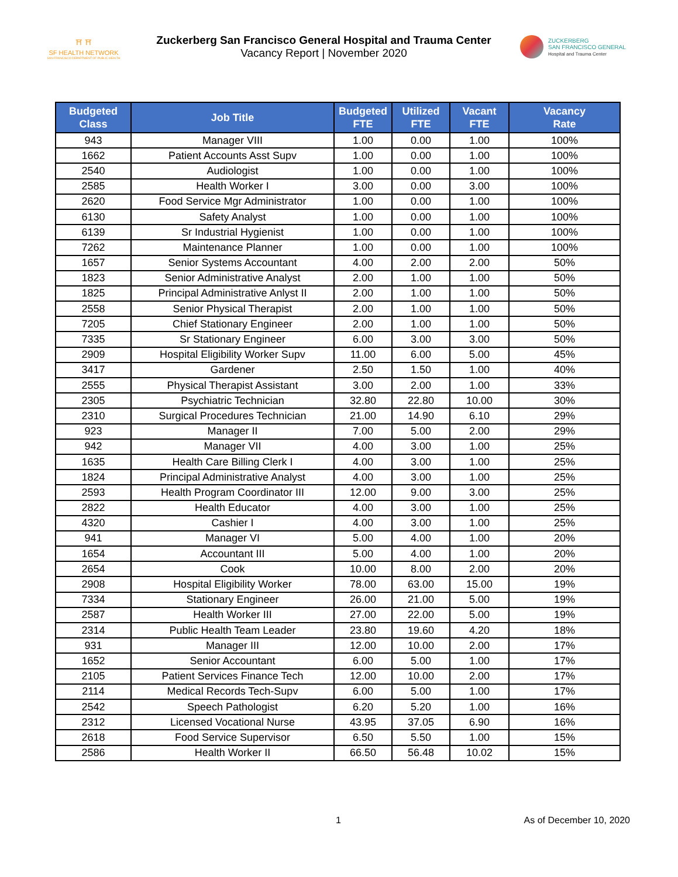⛩ ⛩
SF HEALTH NETWORK
SAN FRANCISCO DEPARTMENT OF PUBLIC HEALTH
Zuckerberg San Francisco General Hospital and Trauma Center
Vacancy Report | November 2020
ZUCKERBERG
SAN FRANCISCO GENERAL
Hospital and Trauma Center
| Budgeted Class | Job Title | Budgeted FTE | Utilized FTE | Vacant FTE | Vacancy Rate |
| --- | --- | --- | --- | --- | --- |
| 943 | Manager VIII | 1.00 | 0.00 | 1.00 | 100% |
| 1662 | Patient Accounts Asst Supv | 1.00 | 0.00 | 1.00 | 100% |
| 2540 | Audiologist | 1.00 | 0.00 | 1.00 | 100% |
| 2585 | Health Worker I | 3.00 | 0.00 | 3.00 | 100% |
| 2620 | Food Service Mgr Administrator | 1.00 | 0.00 | 1.00 | 100% |
| 6130 | Safety Analyst | 1.00 | 0.00 | 1.00 | 100% |
| 6139 | Sr Industrial Hygienist | 1.00 | 0.00 | 1.00 | 100% |
| 7262 | Maintenance Planner | 1.00 | 0.00 | 1.00 | 100% |
| 1657 | Senior Systems Accountant | 4.00 | 2.00 | 2.00 | 50% |
| 1823 | Senior Administrative Analyst | 2.00 | 1.00 | 1.00 | 50% |
| 1825 | Principal Administrative Anlyst II | 2.00 | 1.00 | 1.00 | 50% |
| 2558 | Senior Physical Therapist | 2.00 | 1.00 | 1.00 | 50% |
| 7205 | Chief Stationary Engineer | 2.00 | 1.00 | 1.00 | 50% |
| 7335 | Sr Stationary Engineer | 6.00 | 3.00 | 3.00 | 50% |
| 2909 | Hospital Eligibility Worker Supv | 11.00 | 6.00 | 5.00 | 45% |
| 3417 | Gardener | 2.50 | 1.50 | 1.00 | 40% |
| 2555 | Physical Therapist Assistant | 3.00 | 2.00 | 1.00 | 33% |
| 2305 | Psychiatric Technician | 32.80 | 22.80 | 10.00 | 30% |
| 2310 | Surgical Procedures Technician | 21.00 | 14.90 | 6.10 | 29% |
| 923 | Manager II | 7.00 | 5.00 | 2.00 | 29% |
| 942 | Manager VII | 4.00 | 3.00 | 1.00 | 25% |
| 1635 | Health Care Billing Clerk I | 4.00 | 3.00 | 1.00 | 25% |
| 1824 | Principal Administrative Analyst | 4.00 | 3.00 | 1.00 | 25% |
| 2593 | Health Program Coordinator III | 12.00 | 9.00 | 3.00 | 25% |
| 2822 | Health Educator | 4.00 | 3.00 | 1.00 | 25% |
| 4320 | Cashier I | 4.00 | 3.00 | 1.00 | 25% |
| 941 | Manager VI | 5.00 | 4.00 | 1.00 | 20% |
| 1654 | Accountant III | 5.00 | 4.00 | 1.00 | 20% |
| 2654 | Cook | 10.00 | 8.00 | 2.00 | 20% |
| 2908 | Hospital Eligibility Worker | 78.00 | 63.00 | 15.00 | 19% |
| 7334 | Stationary Engineer | 26.00 | 21.00 | 5.00 | 19% |
| 2587 | Health Worker III | 27.00 | 22.00 | 5.00 | 19% |
| 2314 | Public Health Team Leader | 23.80 | 19.60 | 4.20 | 18% |
| 931 | Manager III | 12.00 | 10.00 | 2.00 | 17% |
| 1652 | Senior Accountant | 6.00 | 5.00 | 1.00 | 17% |
| 2105 | Patient Services Finance Tech | 12.00 | 10.00 | 2.00 | 17% |
| 2114 | Medical Records Tech-Supv | 6.00 | 5.00 | 1.00 | 17% |
| 2542 | Speech Pathologist | 6.20 | 5.20 | 1.00 | 16% |
| 2312 | Licensed Vocational Nurse | 43.95 | 37.05 | 6.90 | 16% |
| 2618 | Food Service Supervisor | 6.50 | 5.50 | 1.00 | 15% |
| 2586 | Health Worker II | 66.50 | 56.48 | 10.02 | 15% |
1 As of December 10, 2020